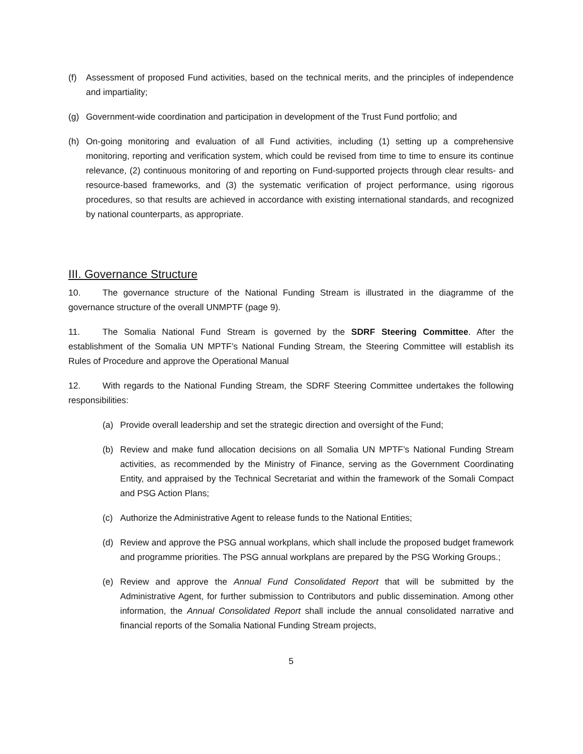(f) Assessment of proposed Fund activities, based on the technical merits, and the principles of independence and impartiality;
(g) Government-wide coordination and participation in development of the Trust Fund portfolio; and
(h) On-going monitoring and evaluation of all Fund activities, including (1) setting up a comprehensive monitoring, reporting and verification system, which could be revised from time to time to ensure its continue relevance, (2) continuous monitoring of and reporting on Fund-supported projects through clear results- and resource-based frameworks, and (3) the systematic verification of project performance, using rigorous procedures, so that results are achieved in accordance with existing international standards, and recognized by national counterparts, as appropriate.
III. Governance Structure
10. The governance structure of the National Funding Stream is illustrated in the diagramme of the governance structure of the overall UNMPTF (page 9).
11. The Somalia National Fund Stream is governed by the SDRF Steering Committee. After the establishment of the Somalia UN MPTF’s National Funding Stream, the Steering Committee will establish its Rules of Procedure and approve the Operational Manual
12. With regards to the National Funding Stream, the SDRF Steering Committee undertakes the following responsibilities:
(a) Provide overall leadership and set the strategic direction and oversight of the Fund;
(b) Review and make fund allocation decisions on all Somalia UN MPTF’s National Funding Stream activities, as recommended by the Ministry of Finance, serving as the Government Coordinating Entity, and appraised by the Technical Secretariat and within the framework of the Somali Compact and PSG Action Plans;
(c) Authorize the Administrative Agent to release funds to the National Entities;
(d) Review and approve the PSG annual workplans, which shall include the proposed budget framework and programme priorities. The PSG annual workplans are prepared by the PSG Working Groups.;
(e) Review and approve the Annual Fund Consolidated Report that will be submitted by the Administrative Agent, for further submission to Contributors and public dissemination. Among other information, the Annual Consolidated Report shall include the annual consolidated narrative and financial reports of the Somalia National Funding Stream projects,
5